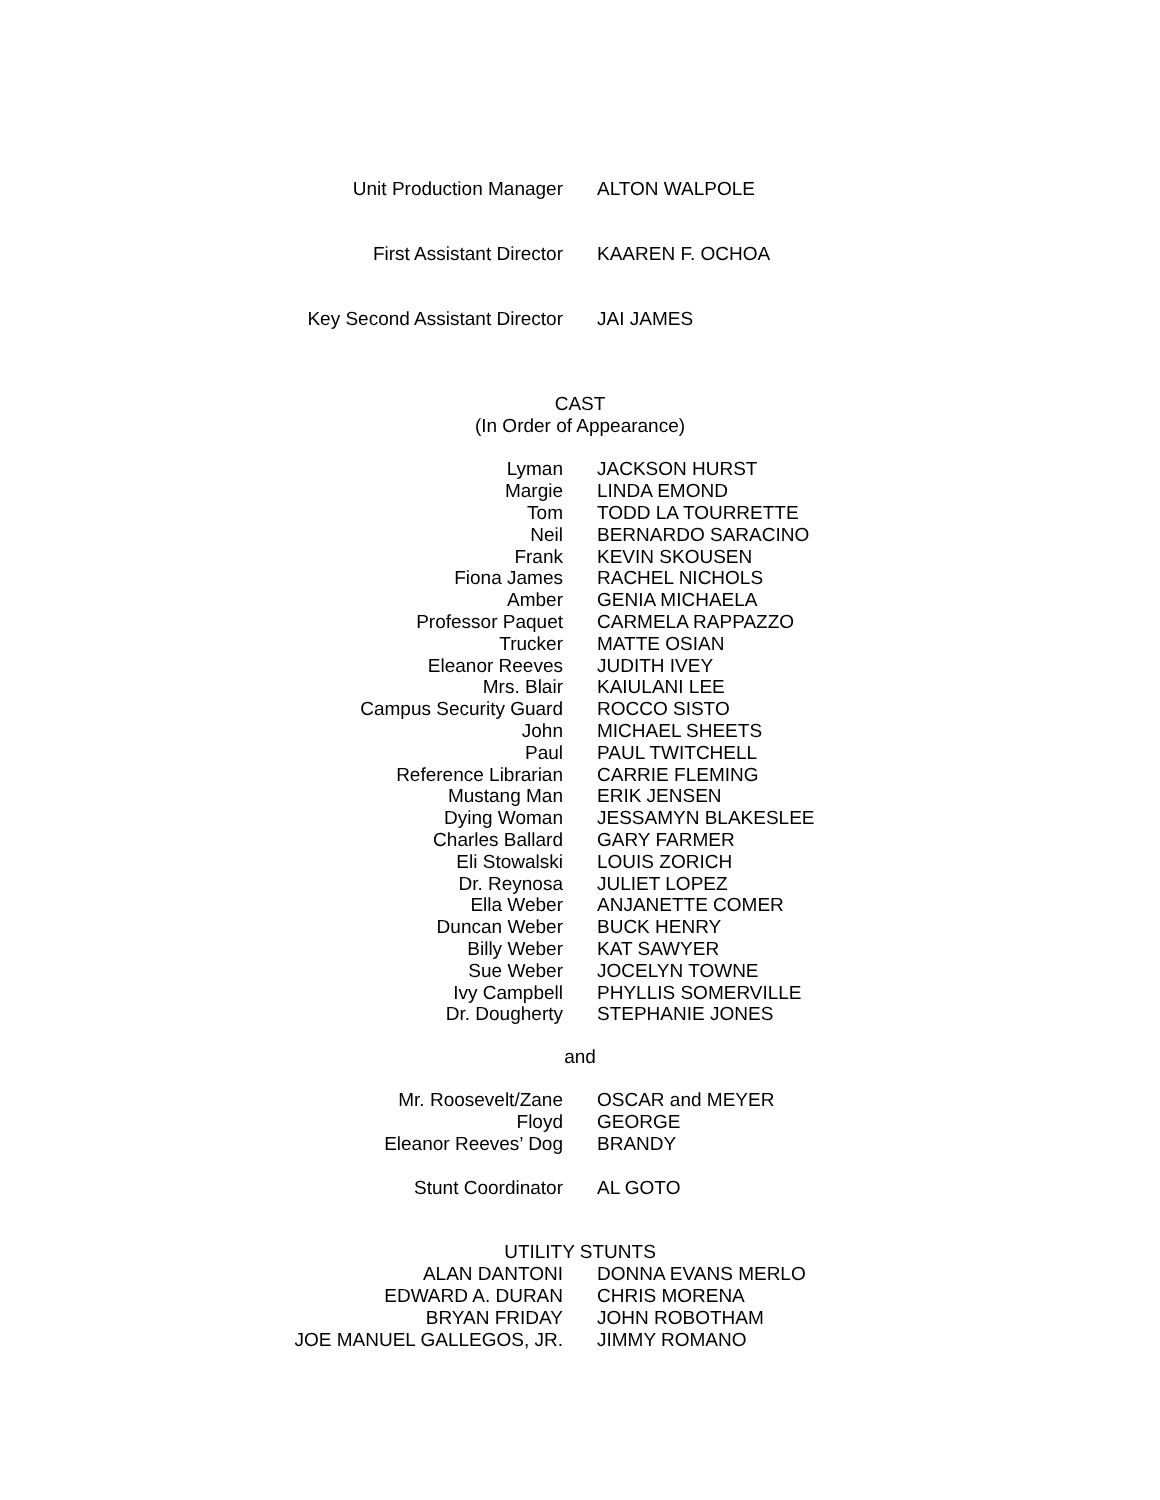| Unit Production Manager | ALTON WALPOLE |
| First Assistant Director | KAAREN F. OCHOA |
| Key Second Assistant Director | JAI JAMES |
CAST
(In Order of Appearance)
| Lyman | JACKSON HURST |
| Margie | LINDA EMOND |
| Tom | TODD LA TOURRETTE |
| Neil | BERNARDO SARACINO |
| Frank | KEVIN SKOUSEN |
| Fiona James | RACHEL NICHOLS |
| Amber | GENIA MICHAELA |
| Professor Paquet | CARMELA RAPPAZZO |
| Trucker | MATTE OSIAN |
| Eleanor Reeves | JUDITH IVEY |
| Mrs. Blair | KAIULANI LEE |
| Campus Security Guard | ROCCO SISTO |
| John | MICHAEL SHEETS |
| Paul | PAUL TWITCHELL |
| Reference Librarian | CARRIE FLEMING |
| Mustang Man | ERIK JENSEN |
| Dying Woman | JESSAMYN BLAKESLEE |
| Charles Ballard | GARY FARMER |
| Eli Stowalski | LOUIS ZORICH |
| Dr. Reynosa | JULIET LOPEZ |
| Ella Weber | ANJANETTE COMER |
| Duncan Weber | BUCK HENRY |
| Billy Weber | KAT SAWYER |
| Sue Weber | JOCELYN TOWNE |
| Ivy Campbell | PHYLLIS SOMERVILLE |
| Dr. Dougherty | STEPHANIE JONES |
and
| Mr. Roosevelt/Zane | OSCAR and MEYER |
| Floyd | GEORGE |
| Eleanor Reeves’ Dog | BRANDY |
| Stunt Coordinator | AL GOTO |
UTILITY STUNTS
| ALAN DANTONI | DONNA EVANS MERLO |
| EDWARD A. DURAN | CHRIS MORENA |
| BRYAN FRIDAY | JOHN ROBOTHAM |
| JOE MANUEL GALLEGOS, JR. | JIMMY ROMANO |